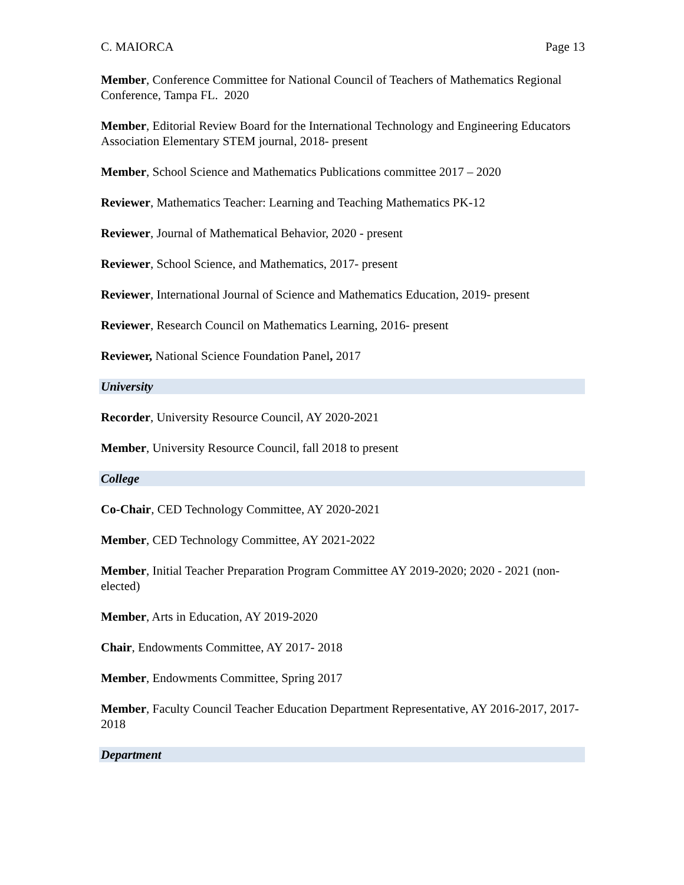C. MAIORCA Page 13
Member, Conference Committee for National Council of Teachers of Mathematics Regional Conference, Tampa FL. 2020
Member, Editorial Review Board for the International Technology and Engineering Educators Association Elementary STEM journal, 2018- present
Member, School Science and Mathematics Publications committee 2017 – 2020
Reviewer, Mathematics Teacher: Learning and Teaching Mathematics PK-12
Reviewer, Journal of Mathematical Behavior, 2020 - present
Reviewer, School Science, and Mathematics, 2017- present
Reviewer, International Journal of Science and Mathematics Education, 2019- present
Reviewer, Research Council on Mathematics Learning, 2016- present
Reviewer, National Science Foundation Panel, 2017
University
Recorder, University Resource Council, AY 2020-2021
Member, University Resource Council, fall 2018 to present
College
Co-Chair, CED Technology Committee, AY 2020-2021
Member, CED Technology Committee, AY 2021-2022
Member, Initial Teacher Preparation Program Committee AY 2019-2020; 2020 - 2021 (non-elected)
Member, Arts in Education, AY 2019-2020
Chair, Endowments Committee, AY 2017- 2018
Member, Endowments Committee, Spring 2017
Member, Faculty Council Teacher Education Department Representative, AY 2016-2017, 2017- 2018
Department